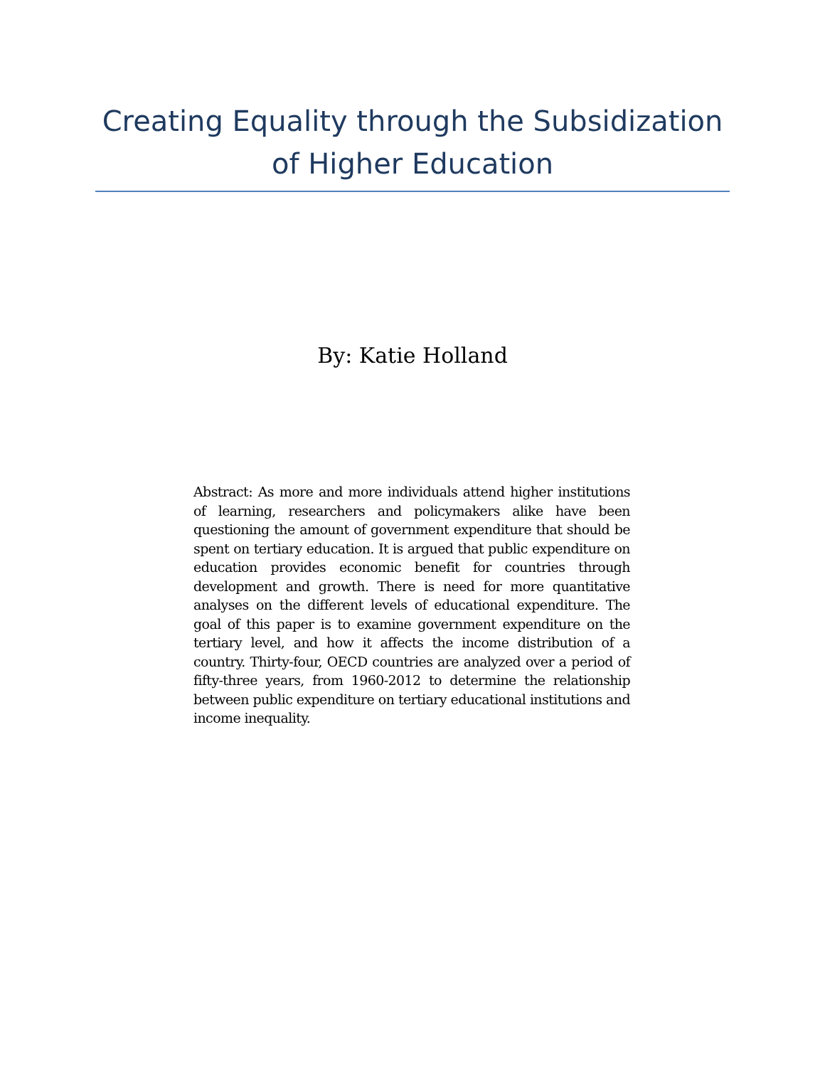Creating Equality through the Subsidization of Higher Education
By: Katie Holland
Abstract: As more and more individuals attend higher institutions of learning, researchers and policymakers alike have been questioning the amount of government expenditure that should be spent on tertiary education. It is argued that public expenditure on education provides economic benefit for countries through development and growth. There is need for more quantitative analyses on the different levels of educational expenditure. The goal of this paper is to examine government expenditure on the tertiary level, and how it affects the income distribution of a country. Thirty-four, OECD countries are analyzed over a period of fifty-three years, from 1960-2012 to determine the relationship between public expenditure on tertiary educational institutions and income inequality.